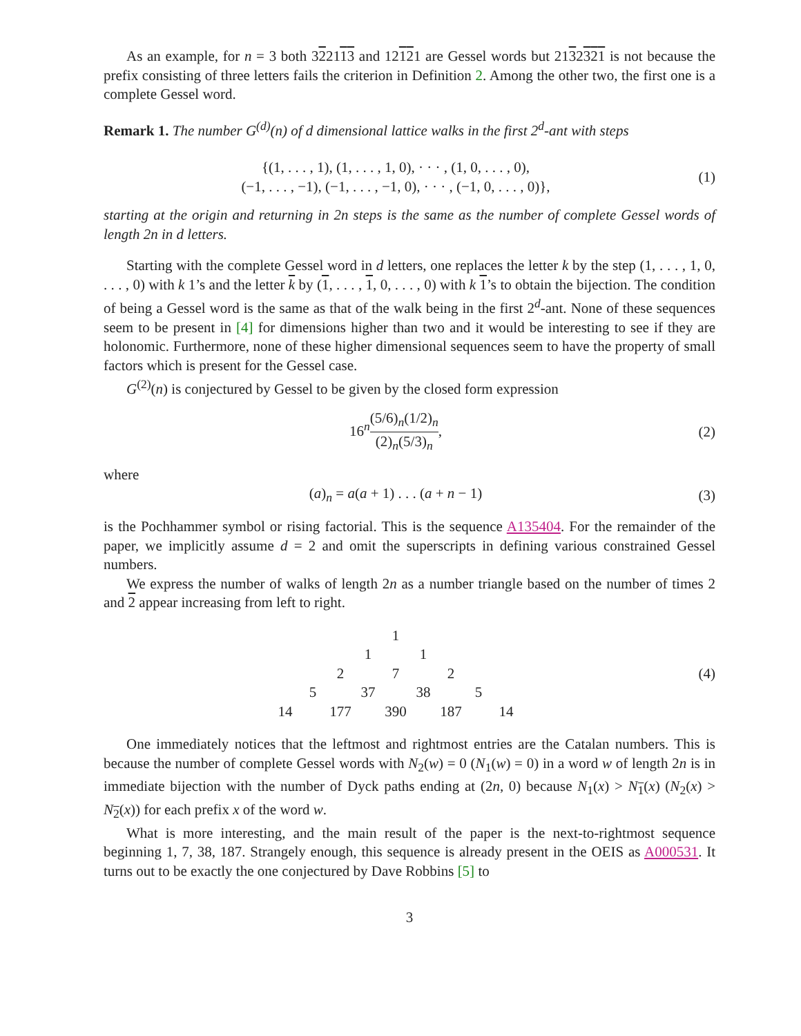As an example, for n = 3 both 322113 and 12121 are Gessel words but 2132321 is not because the prefix consisting of three letters fails the criterion in Definition 2. Among the other two, the first one is a complete Gessel word.
Remark 1. The number G<sup>(d)</sup>(n) of d dimensional lattice walks in the first 2<sup>d</sup>-ant with steps
{(1, . . . , 1), (1, . . . , 1, 0), · · · , (1, 0, . . . , 0),
(−1, . . . , −1), (−1, . . . , −1, 0), · · · , (−1, 0, . . . , 0)},
(1)
starting at the origin and returning in 2n steps is the same as the number of complete Gessel words of length 2n in d letters.
Starting with the complete Gessel word in d letters, one replaces the letter k by the step (1, . . . , 1, 0, . . . , 0) with k 1’s and the letter k by (1, . . . , 1, 0, . . . , 0) with k 1’s to obtain the bijection. The condition of being a Gessel word is the same as that of the walk being in the first 2<sup>d</sup>-ant. None of these sequences seem to be present in [4] for dimensions higher than two and it would be interesting to see if they are holonomic. Furthermore, none of these higher dimensional sequences seem to have the property of small factors which is present for the Gessel case.
G<sup>(2)</sup>(n) is conjectured by Gessel to be given by the closed form expression
16<sup>n</sup>(5/6)<sub>n</sub>(1/2)<sub>n</sub> (2)<sub>n</sub>(5/3)<sub>n</sub>, (2)
where
(a)<sub>n</sub> = a(a + 1) . . . (a + n − 1)
(3)
is the Pochhammer symbol or rising factorial. This is the sequence A135404. For the remainder of the paper, we implicitly assume d = 2 and omit the superscripts in defining various constrained Gessel numbers.
We express the number of walks of length 2n as a number triangle based on the number of times 2 and 2 appear increasing from left to right.
| | | | | 1 | | | | |
| | | | 1 | | 1 | | | |
| | | 2 | | 7 | | 2 | | |
| | 5 | | 37 | | 38 | | 5 | |
| 14 | | 177 | | 390 | | 187 | | 14 |
(4)
One immediately notices that the leftmost and rightmost entries are the Catalan numbers. This is because the number of complete Gessel words with N<sub>2</sub>(w) = 0 (N<sub>1</sub>(w) = 0) in a word w of length 2n is in immediate bijection with the number of Dyck paths ending at (2n, 0) because N<sub>1</sub>(x) > N<sub>1</sub>(x) (N<sub>2</sub>(x) > N<sub>2</sub>(x)) for each prefix x of the word w.
What is more interesting, and the main result of the paper is the next-to-rightmost sequence beginning 1, 7, 38, 187. Strangely enough, this sequence is already present in the OEIS as A000531. It turns out to be exactly the one conjectured by Dave Robbins [5] to
3